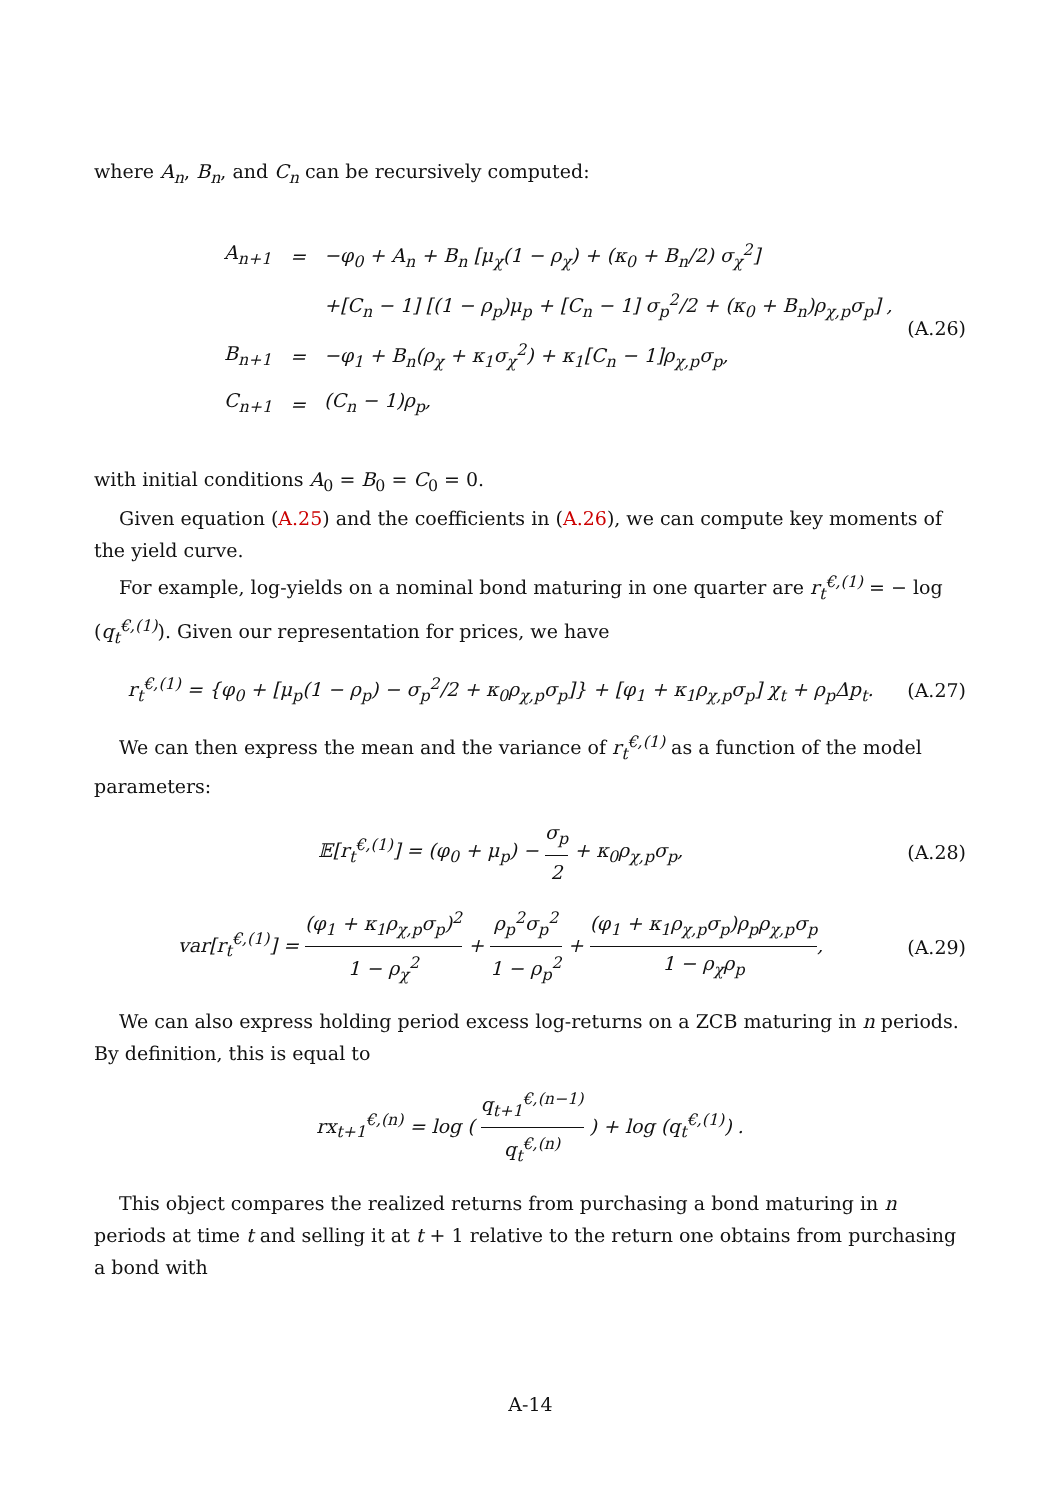where A<sub>n</sub>, B<sub>n</sub>, and C<sub>n</sub> can be recursively computed:
| A<sub>n+1</sub> | = | −φ<sub>0</sub> + A<sub>n</sub> + B<sub>n</sub> [μ<sub>χ</sub>(1 − ρ<sub>χ</sub>) + (κ<sub>0</sub> + B<sub>n</sub>/2) σ<sub>χ</sub><sup>2</sup>] |
| | | +[C<sub>n</sub> − 1] [(1 − ρ<sub>p</sub>)μ<sub>p</sub> + [C<sub>n</sub> − 1] σ<sub>p</sub><sup>2</sup>/2 + (κ<sub>0</sub> + B<sub>n</sub>)ρ<sub>χ,p</sub>σ<sub>p</sub>] , |
| B<sub>n+1</sub> | = | −φ<sub>1</sub> + B<sub>n</sub>(ρ<sub>χ</sub> + κ<sub>1</sub>σ<sub>χ</sub><sup>2</sup>) + κ<sub>1</sub>[C<sub>n</sub> − 1]ρ<sub>χ,p</sub>σ<sub>p</sub>, |
| C<sub>n+1</sub> | = | (C<sub>n</sub> − 1)ρ<sub>p</sub>, |
(A.26)
with initial conditions A<sub>0</sub> = B<sub>0</sub> = C<sub>0</sub> = 0.
Given equation (A.25) and the coefficients in (A.26), we can compute key moments of the yield curve.
For example, log-yields on a nominal bond maturing in one quarter are r<sub>t</sub><sup>€,(1)</sup> = − log (q<sub>t</sub><sup>€,(1)</sup>). Given our representation for prices, we have
r<sub>t</sub><sup>€,(1)</sup> = {φ<sub>0</sub> + [μ<sub>p</sub>(1 − ρ<sub>p</sub>) − σ<sub>p</sub><sup>2</sup>/2 + κ<sub>0</sub>ρ<sub>χ,p</sub>σ<sub>p</sub>]} + [φ<sub>1</sub> + κ<sub>1</sub>ρ<sub>χ,p</sub>σ<sub>p</sub>] χ<sub>t</sub> + ρ<sub>p</sub>Δp<sub>t</sub>. (A.27)
We can then express the mean and the variance of r<sub>t</sub><sup>€,(1)</sup> as a function of the model parameters:
𝔼[r<sub>t</sub><sup>€,(1)</sup>] = (φ<sub>0</sub> + μ<sub>p</sub>) − σ<sub>p</sub> 2 + κ<sub>0</sub>ρ<sub>χ,p</sub>σ<sub>p</sub>, (A.28)
var[r<sub>t</sub><sup>€,(1)</sup>] = (φ<sub>1</sub> + κ<sub>1</sub>ρ<sub>χ,p</sub>σ<sub>p</sub>)<sup>2</sup> 1 − ρ<sub>χ</sub><sup>2</sup> + ρ<sub>p</sub><sup>2</sup>σ<sub>p</sub><sup>2</sup> 1 − ρ<sub>p</sub><sup>2</sup> + (φ<sub>1</sub> + κ<sub>1</sub>ρ<sub>χ,p</sub>σ<sub>p</sub>)ρ<sub>p</sub>ρ<sub>χ,p</sub>σ<sub>p</sub> 1 − ρ<sub>χ</sub>ρ<sub>p</sub>, (A.29)
We can also express holding period excess log-returns on a ZCB maturing in n periods. By definition, this is equal to
rx<sub>t+1</sub><sup>€,(n)</sup> = log ( q<sub>t+1</sub><sup>€,(n−1)</sup> q<sub>t</sub><sup>€,(n)</sup> ) + log (q<sub>t</sub><sup>€,(1)</sup>) .
This object compares the realized returns from purchasing a bond maturing in n periods at time t and selling it at t + 1 relative to the return one obtains from purchasing a bond with
A-14